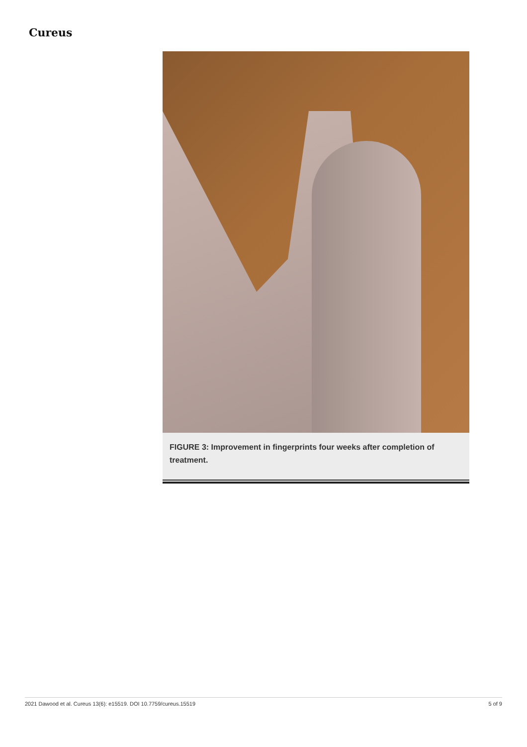Cureus
FIGURE 3: Improvement in fingerprints four weeks after completion of treatment.
2021 Dawood et al. Cureus 13(6): e15519. DOI 10.7759/cureus.15519 5 of 9